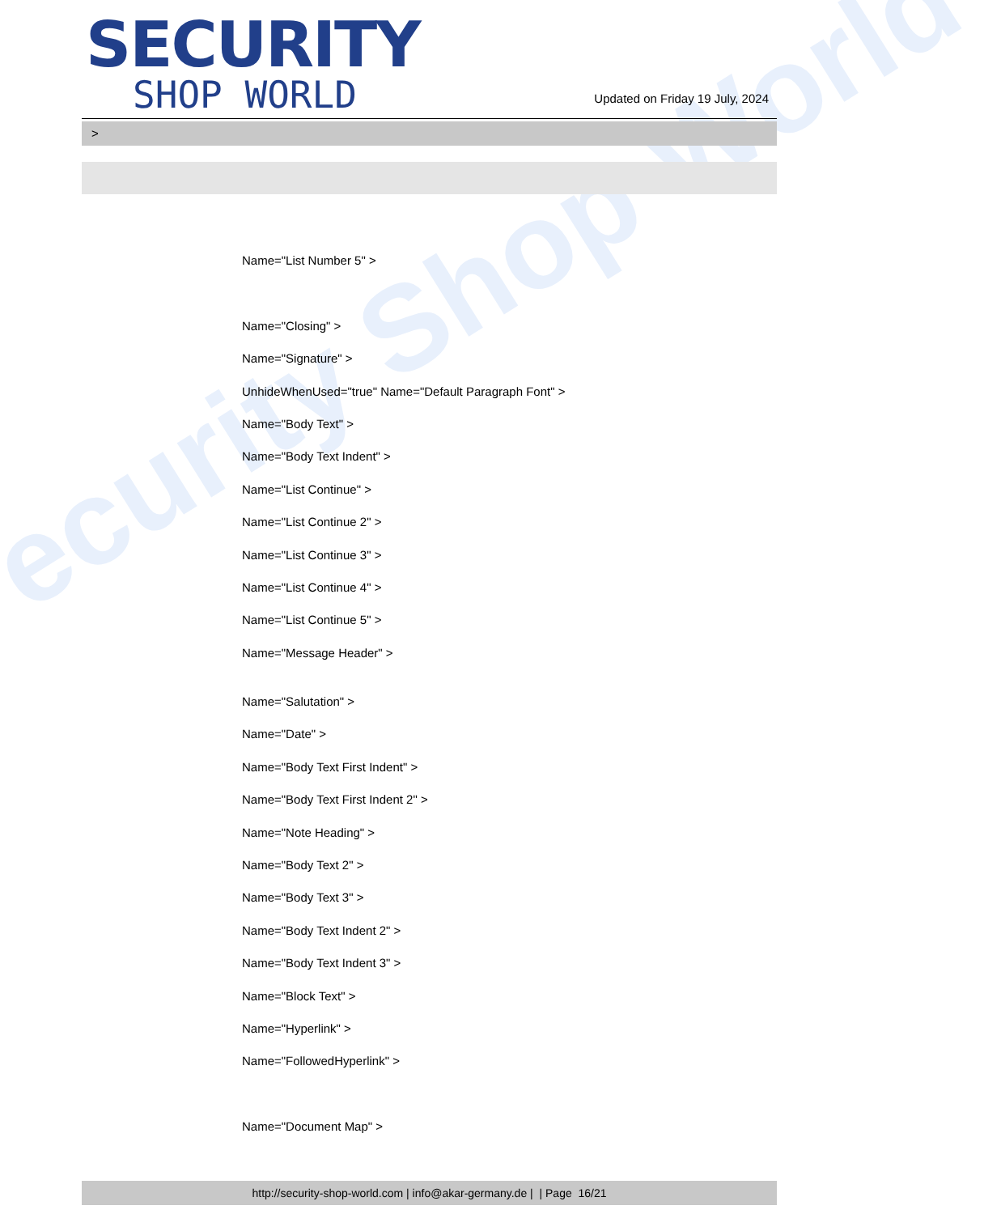ecurity Shop World
SECURITY
SHOP WORLD
Updated on Friday 19 July, 2024
>
Name="List Number 5" >
Name="Closing" >
Name="Signature" >
UnhideWhenUsed="true" Name="Default Paragraph Font" >
Name="Body Text" >
Name="Body Text Indent" >
Name="List Continue" >
Name="List Continue 2" >
Name="List Continue 3" >
Name="List Continue 4" >
Name="List Continue 5" >
Name="Message Header" >
Name="Salutation" >
Name="Date" >
Name="Body Text First Indent" >
Name="Body Text First Indent 2" >
Name="Note Heading" >
Name="Body Text 2" >
Name="Body Text 3" >
Name="Body Text Indent 2" >
Name="Body Text Indent 3" >
Name="Block Text" >
Name="Hyperlink" >
Name="FollowedHyperlink" >
Name="Document Map" >
http://security-shop-world.com | info@akar-germany.de | | Page 16/21